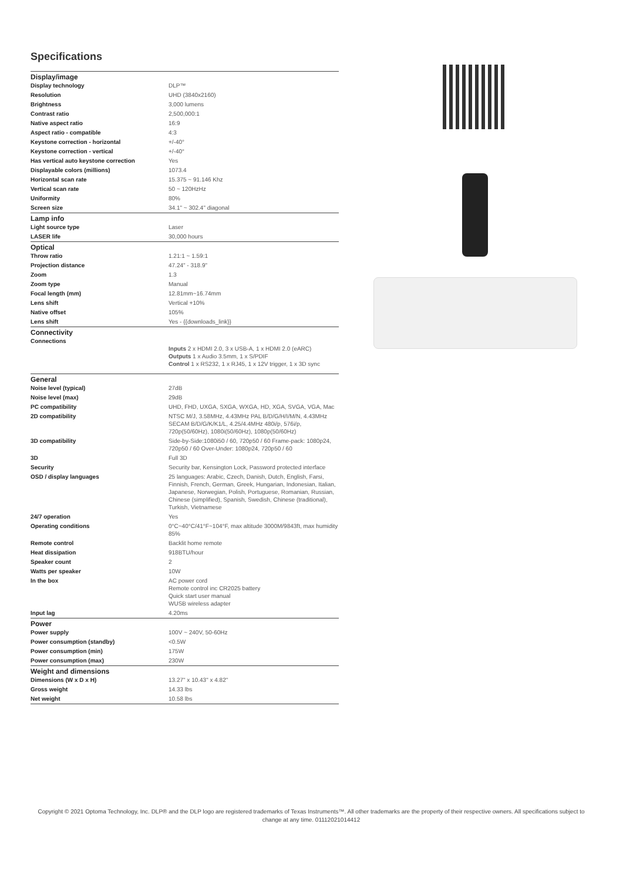Specifications
| Display/image | |
| --- | --- |
| Display technology | DLP™ |
| Resolution | UHD (3840x2160) |
| Brightness | 3,000 lumens |
| Contrast ratio | 2,500,000:1 |
| Native aspect ratio | 16:9 |
| Aspect ratio - compatible | 4:3 |
| Keystone correction - horizontal | +/-40° |
| Keystone correction - vertical | +/-40° |
| Has vertical auto keystone correction | Yes |
| Displayable colors (millions) | 1073.4 |
| Horizontal scan rate | 15.375 ~ 91.146 Khz |
| Vertical scan rate | 50 ~ 120HzHz |
| Uniformity | 80% |
| Screen size | 34.1" ~ 302.4" diagonal |
| Lamp info | |
| Light source type | Laser |
| LASER life | 30,000 hours |
| Optical | |
| Throw ratio | 1.21:1 ~ 1.59:1 |
| Projection distance | 47.24" - 318.9" |
| Zoom | 1.3 |
| Zoom type | Manual |
| Focal length (mm) | 12.81mm~16.74mm |
| Lens shift | Vertical +10% |
| Native offset | 105% |
| Lens shift | Yes - {{downloads_link}} |
| Connectivity | |
| Connections | Inputs 2 x HDMI 2.0, 3 x USB-A, 1 x HDMI 2.0 (eARC) Outputs 1 x Audio 3.5mm, 1 x S/PDIF Control 1 x RS232, 1 x RJ45, 1 x 12V trigger, 1 x 3D sync |
| General | |
| Noise level (typical) | 27dB |
| Noise level (max) | 29dB |
| PC compatibility | UHD, FHD, UXGA, SXGA, WXGA, HD, XGA, SVGA, VGA, Mac |
| 2D compatibility | NTSC M/J, 3.58MHz, 4.43MHz PAL B/D/G/H/I/M/N, 4.43MHz SECAM B/D/G/K/K1/L, 4.25/4.4MHz 480i/p, 576i/p, 720p(50/60Hz), 1080i(50/60Hz), 1080p(50/60Hz) |
| 3D compatibility | Side-by-Side:1080i50 / 60, 720p50 / 60 Frame-pack: 1080p24, 720p50 / 60 Over-Under: 1080p24, 720p50 / 60 |
| 3D | Full 3D |
| Security | Security bar, Kensington Lock, Password protected interface |
| OSD / display languages | 25 languages: Arabic, Czech, Danish, Dutch, English, Farsi, Finnish, French, German, Greek, Hungarian, Indonesian, Italian, Japanese, Norwegian, Polish, Portuguese, Romanian, Russian, Chinese (simplified), Spanish, Swedish, Chinese (traditional), Turkish, Vietnamese |
| 24/7 operation | Yes |
| Operating conditions | 0°C~40°C/41°F~104°F, max altitude 3000M/9843ft, max humidity 85% |
| Remote control | Backlit home remote |
| Heat dissipation | 918BTU/hour |
| Speaker count | 2 |
| Watts per speaker | 10W |
| In the box | AC power cord Remote control inc CR2025 battery Quick start user manual WUSB wireless adapter |
| Input lag | 4.20ms |
| Power | |
| Power supply | 100V ~ 240V, 50-60Hz |
| Power consumption (standby) | <0.5W |
| Power consumption (min) | 175W |
| Power consumption (max) | 230W |
| Weight and dimensions | |
| Dimensions (W x D x H) | 13.27" x 10.43" x 4.82" |
| Gross weight | 14.33 lbs |
| Net weight | 10.58 lbs |
Copyright © 2021 Optoma Technology, Inc. DLP® and the DLP logo are registered trademarks of Texas Instruments™. All other trademarks are the property of their respective owners. All specifications subject to change at any time. 01112021014412